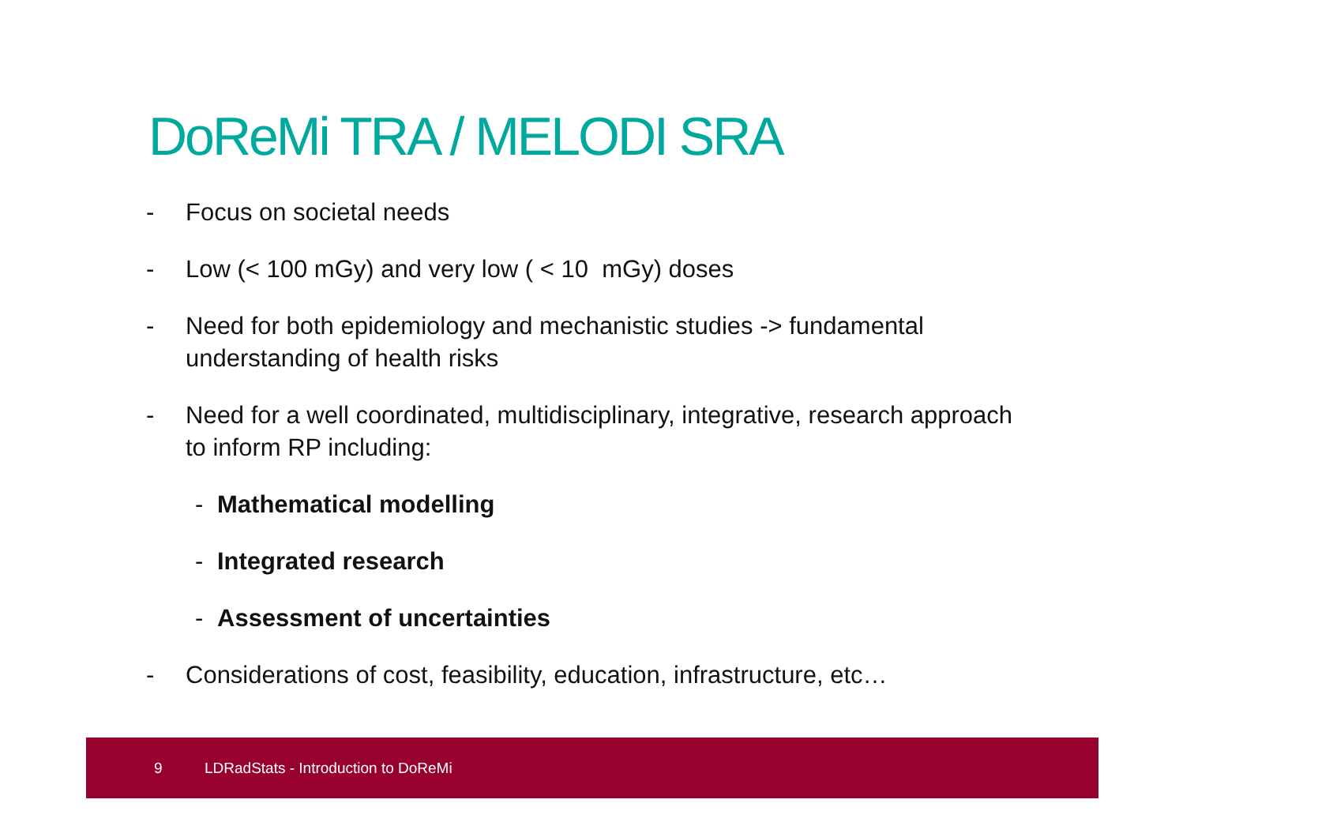DoReMi TRA / MELODI SRA
- Focus on societal needs
- Low (< 100 mGy) and very low ( < 10 mGy) doses
- Need for both epidemiology and mechanistic studies -> fundamental understanding of health risks
- Need for a well coordinated, multidisciplinary, integrative, research approach to inform RP including:
- Mathematical modelling
- Integrated research
- Assessment of uncertainties
- Considerations of cost, feasibility, education, infrastructure, etc…
9 LDRadStats - Introduction to DoReMi